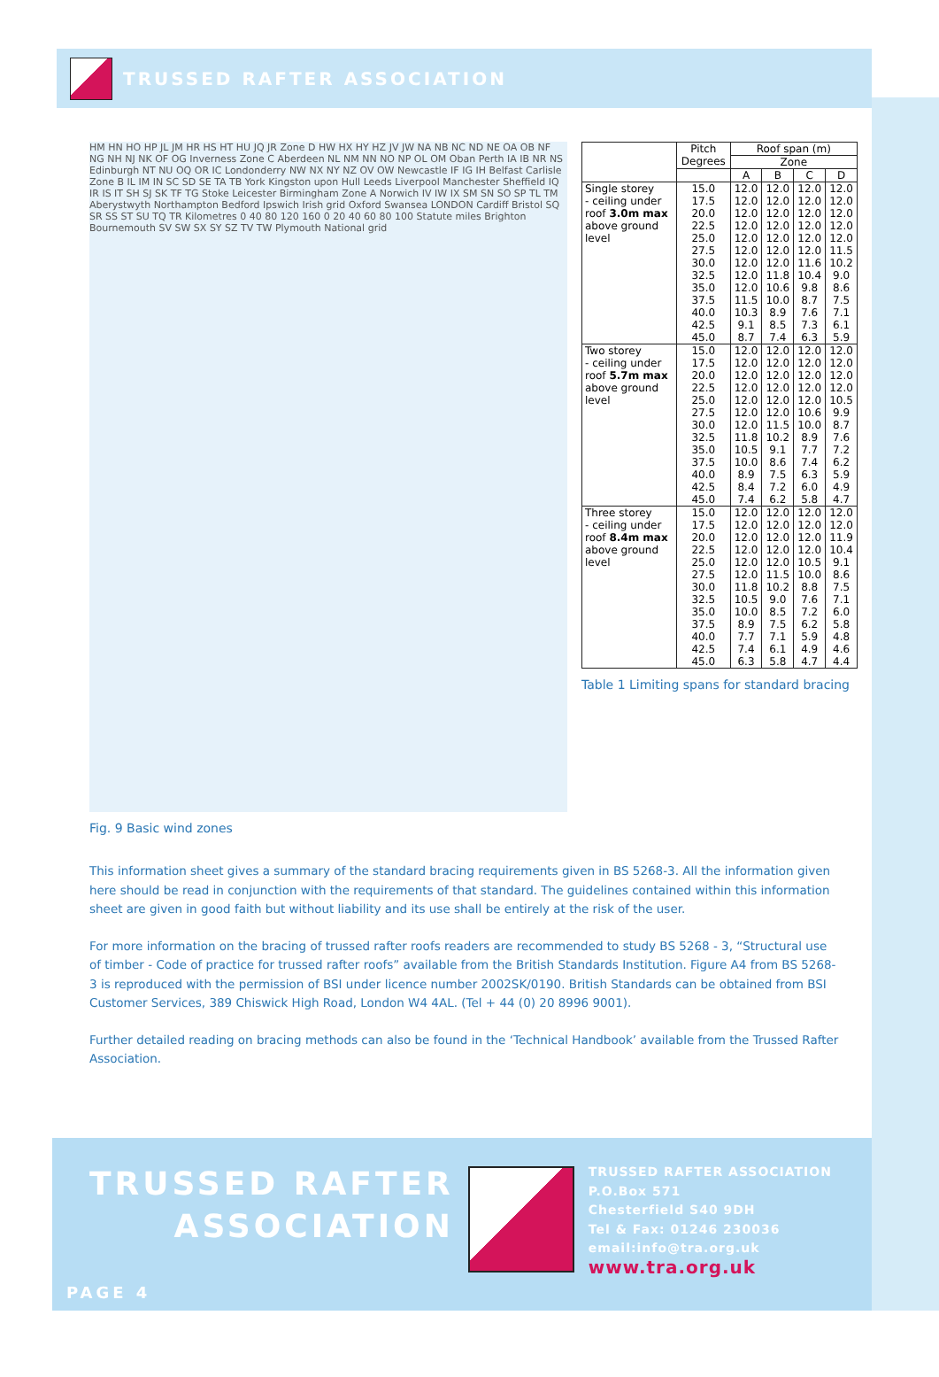TRUSSED RAFTER ASSOCIATION
HM HN HO HP JL JM HR HS HT HU JQ JR Zone D HW HX HY HZ JV JW NA NB NC ND NE OA OB NF NG NH NJ NK OF OG Inverness Zone C Aberdeen NL NM NN NO NP OL OM Oban Perth IA IB NR NS Edinburgh NT NU OQ OR IC Londonderry NW NX NY NZ OV OW Newcastle IF IG IH Belfast Carlisle Zone B IL IM IN SC SD SE TA TB York Kingston upon Hull Leeds Liverpool Manchester Sheffield IQ IR IS IT SH SJ SK TF TG Stoke Leicester Birmingham Zone A Norwich IV IW IX SM SN SO SP TL TM Aberystwyth Northampton Bedford Ipswich Irish grid Oxford Swansea LONDON Cardiff Bristol SQ SR SS ST SU TQ TR Kilometres 0 40 80 120 160 0 20 40 60 80 100 Statute miles Brighton Bournemouth SV SW SX SY SZ TV TW Plymouth National grid
Fig. 9 Basic wind zones
| | Pitch Degrees | Roof span (m) | | | |
| --- | --- | --- | --- | --- | --- |
| | | Zone | | | |
| | | A | B | C | D |
| Single storey - ceiling under roof 3.0m max above ground level | 15.0 17.5 20.0 22.5 25.0 27.5 30.0 32.5 35.0 37.5 40.0 42.5 45.0 | 12.0 12.0 12.0 12.0 12.0 12.0 12.0 12.0 12.0 11.5 10.3 9.1 8.7 | 12.0 12.0 12.0 12.0 12.0 12.0 12.0 11.8 10.6 10.0 8.9 8.5 7.4 | 12.0 12.0 12.0 12.0 12.0 12.0 11.6 10.4 9.8 8.7 7.6 7.3 6.3 | 12.0 12.0 12.0 12.0 12.0 11.5 10.2 9.0 8.6 7.5 7.1 6.1 5.9 |
| Two storey - ceiling under roof 5.7m max above ground level | 15.0 17.5 20.0 22.5 25.0 27.5 30.0 32.5 35.0 37.5 40.0 42.5 45.0 | 12.0 12.0 12.0 12.0 12.0 12.0 12.0 11.8 10.5 10.0 8.9 8.4 7.4 | 12.0 12.0 12.0 12.0 12.0 12.0 11.5 10.2 9.1 8.6 7.5 7.2 6.2 | 12.0 12.0 12.0 12.0 12.0 10.6 10.0 8.9 7.7 7.4 6.3 6.0 5.8 | 12.0 12.0 12.0 12.0 10.5 9.9 8.7 7.6 7.2 6.2 5.9 4.9 4.7 |
| Three storey - ceiling under roof 8.4m max above ground level | 15.0 17.5 20.0 22.5 25.0 27.5 30.0 32.5 35.0 37.5 40.0 42.5 45.0 | 12.0 12.0 12.0 12.0 12.0 12.0 11.8 10.5 10.0 8.9 7.7 7.4 6.3 | 12.0 12.0 12.0 12.0 12.0 11.5 10.2 9.0 8.5 7.5 7.1 6.1 5.8 | 12.0 12.0 12.0 12.0 10.5 10.0 8.8 7.6 7.2 6.2 5.9 4.9 4.7 | 12.0 12.0 11.9 10.4 9.1 8.6 7.5 7.1 6.0 5.8 4.8 4.6 4.4 |
Table 1 Limiting spans for standard bracing
This information sheet gives a summary of the standard bracing requirements given in BS 5268-3. All the information given here should be read in conjunction with the requirements of that standard. The guidelines contained within this information sheet are given in good faith but without liability and its use shall be entirely at the risk of the user.
For more information on the bracing of trussed rafter roofs readers are recommended to study BS 5268 - 3, “Structural use of timber - Code of practice for trussed rafter roofs” available from the British Standards Institution. Figure A4 from BS 5268-3 is reproduced with the permission of BSI under licence number 2002SK/0190. British Standards can be obtained from BSI Customer Services, 389 Chiswick High Road, London W4 4AL. (Tel + 44 (0) 20 8996 9001).
Further detailed reading on bracing methods can also be found in the ‘Technical Handbook’ available from the Trussed Rafter Association.
TRUSSED RAFTER
ASSOCIATION
TRUSSED RAFTER ASSOCIATION
P.O.Box 571
Chesterfield S40 9DH
Tel & Fax: 01246 230036
email:info@tra.org.uk
www.tra.org.uk
PAGE 4